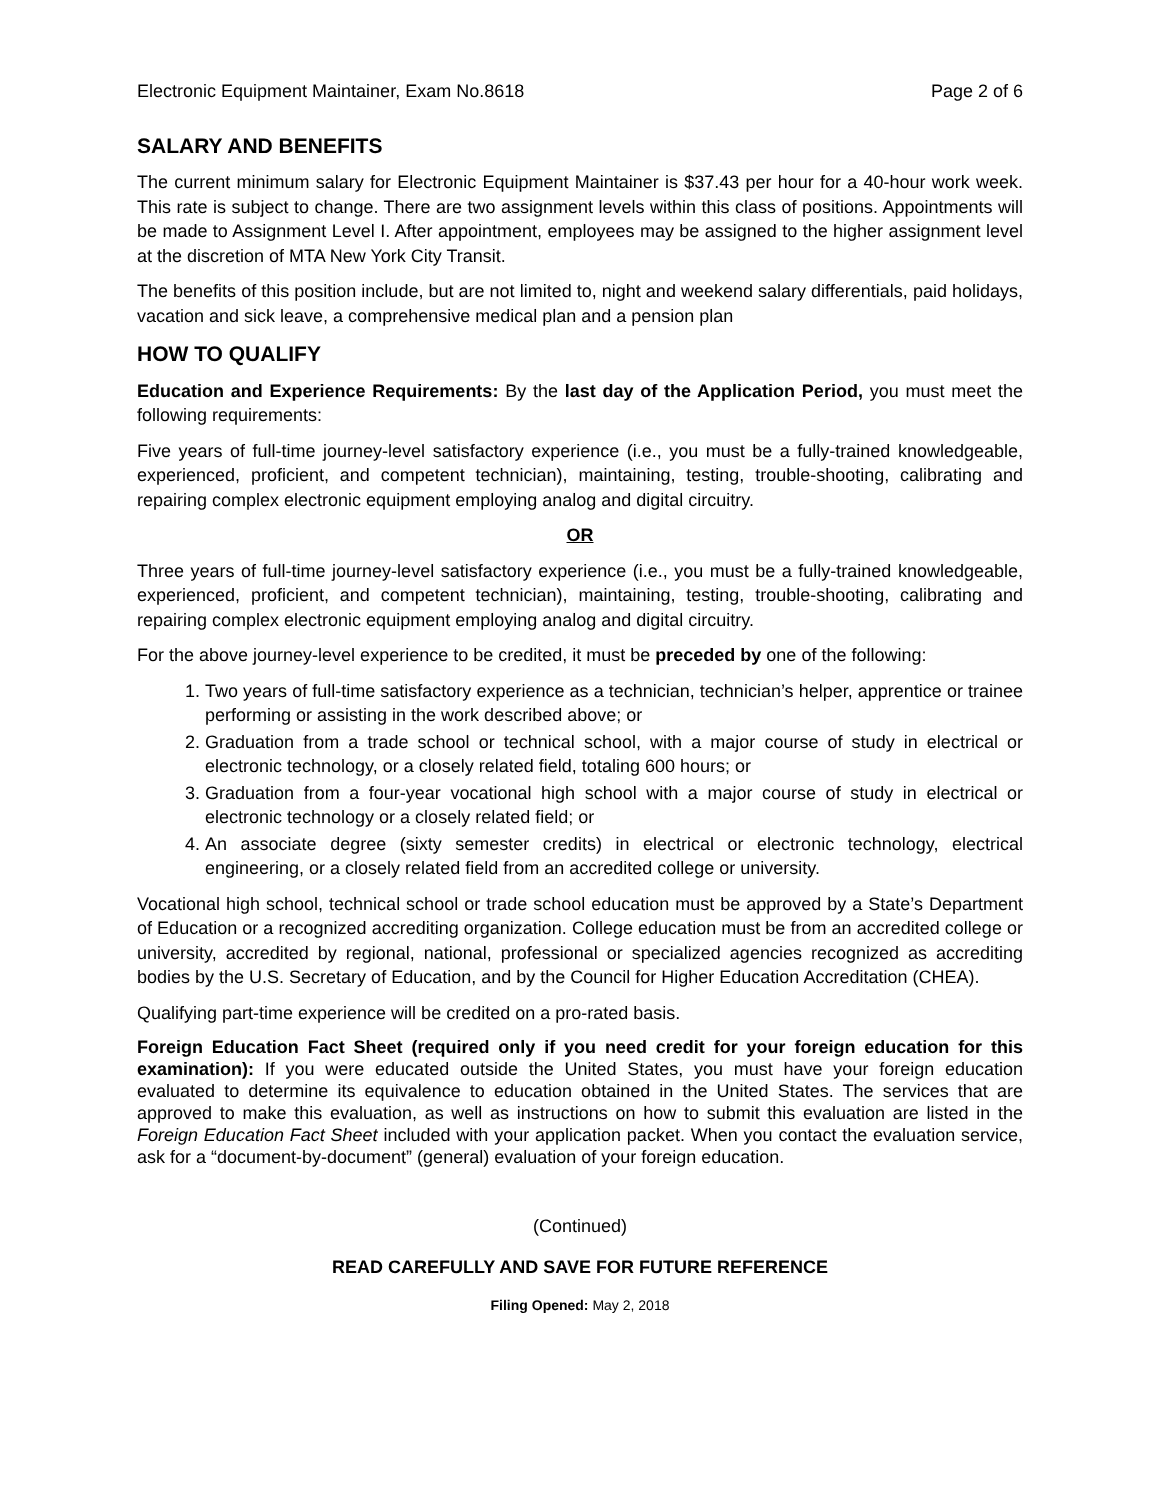Electronic Equipment Maintainer, Exam No.8618 Page 2 of 6
SALARY AND BENEFITS
The current minimum salary for Electronic Equipment Maintainer is $37.43 per hour for a 40-hour work week. This rate is subject to change. There are two assignment levels within this class of positions. Appointments will be made to Assignment Level I. After appointment, employees may be assigned to the higher assignment level at the discretion of MTA New York City Transit.
The benefits of this position include, but are not limited to, night and weekend salary differentials, paid holidays, vacation and sick leave, a comprehensive medical plan and a pension plan
HOW TO QUALIFY
Education and Experience Requirements: By the last day of the Application Period, you must meet the following requirements:
Five years of full-time journey-level satisfactory experience (i.e., you must be a fully-trained knowledgeable, experienced, proficient, and competent technician), maintaining, testing, trouble-shooting, calibrating and repairing complex electronic equipment employing analog and digital circuitry.
OR
Three years of full-time journey-level satisfactory experience (i.e., you must be a fully-trained knowledgeable, experienced, proficient, and competent technician), maintaining, testing, trouble-shooting, calibrating and repairing complex electronic equipment employing analog and digital circuitry.
For the above journey-level experience to be credited, it must be preceded by one of the following:
1. Two years of full-time satisfactory experience as a technician, technician’s helper, apprentice or trainee performing or assisting in the work described above; or
2. Graduation from a trade school or technical school, with a major course of study in electrical or electronic technology, or a closely related field, totaling 600 hours; or
3. Graduation from a four-year vocational high school with a major course of study in electrical or electronic technology or a closely related field; or
4. An associate degree (sixty semester credits) in electrical or electronic technology, electrical engineering, or a closely related field from an accredited college or university.
Vocational high school, technical school or trade school education must be approved by a State’s Department of Education or a recognized accrediting organization. College education must be from an accredited college or university, accredited by regional, national, professional or specialized agencies recognized as accrediting bodies by the U.S. Secretary of Education, and by the Council for Higher Education Accreditation (CHEA).
Qualifying part-time experience will be credited on a pro-rated basis.
Foreign Education Fact Sheet (required only if you need credit for your foreign education for this examination): If you were educated outside the United States, you must have your foreign education evaluated to determine its equivalence to education obtained in the United States. The services that are approved to make this evaluation, as well as instructions on how to submit this evaluation are listed in the Foreign Education Fact Sheet included with your application packet. When you contact the evaluation service, ask for a “document-by-document” (general) evaluation of your foreign education.
(Continued)
READ CAREFULLY AND SAVE FOR FUTURE REFERENCE
Filing Opened: May 2, 2018